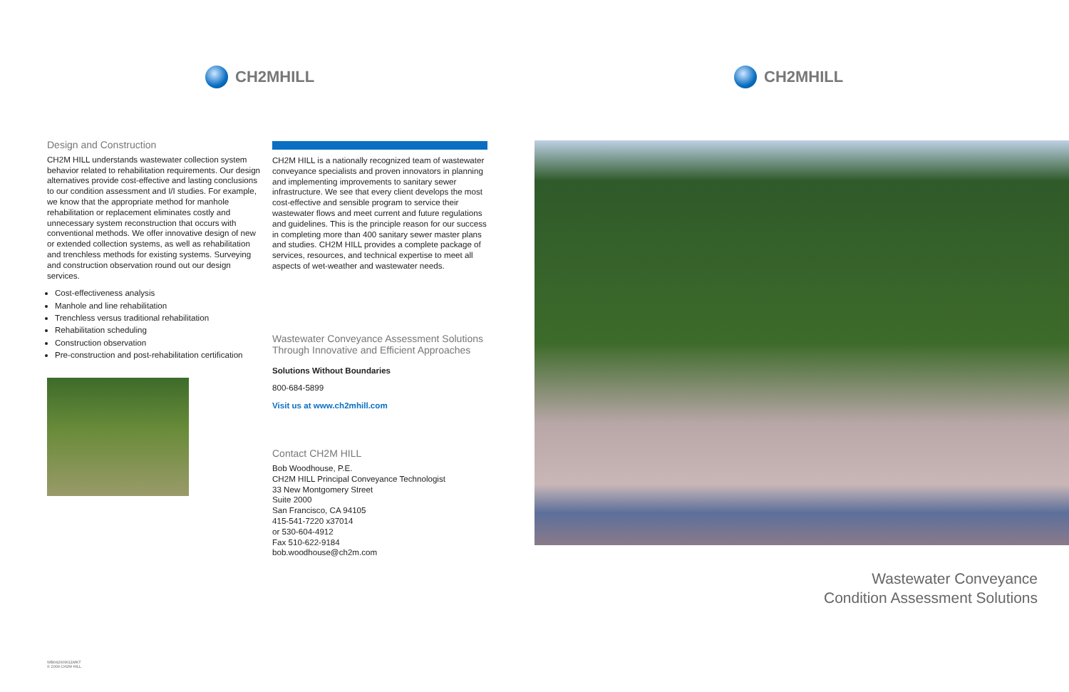CH2MHILL CH2MHILL
Design and Construction
CH2M HILL understands wastewater collection system behavior related to rehabilitation requirements. Our design alternatives provide cost-effective and lasting conclusions to our condition assessment and I/I studies. For example, we know that the appropriate method for manhole rehabilitation or replacement eliminates costly and unnecessary system reconstruction that occurs with conventional methods. We offer innovative design of new or extended collection systems, as well as rehabilitation and trenchless methods for existing systems. Surveying and construction observation round out our design services.
Cost-effectiveness analysis
Manhole and line rehabilitation
Trenchless versus traditional rehabilitation
Rehabilitation scheduling
Construction observation
Pre-construction and post-rehabilitation certification
CH2M HILL is a nationally recognized team of wastewater conveyance specialists and proven innovators in planning and implementing improvements to sanitary sewer infrastructure. We see that every client develops the most cost-effective and sensible program to service their wastewater flows and meet current and future regulations and guidelines. This is the principle reason for our success in completing more than 400 sanitary sewer master plans and studies. CH2M HILL provides a complete package of services, resources, and technical expertise to meet all aspects of wet-weather and wastewater needs.
Wastewater Conveyance Assessment Solutions Through Innovative and Efficient Approaches
Solutions Without Boundaries
800-684-5899
Visit us at www.ch2mhill.com
Contact CH2M HILL
Bob Woodhouse, P.E.
CH2M HILL Principal Conveyance Technologist
33 New Montgomery Street
Suite 2000
San Francisco, CA 94105
415-541-7220 x37014
or 530-604-4912
Fax 510-622-9184
bob.woodhouse@ch2m.com
Wastewater Conveyance
Condition Assessment Solutions
WB042009011MKT
© 2009 CH2M HILL